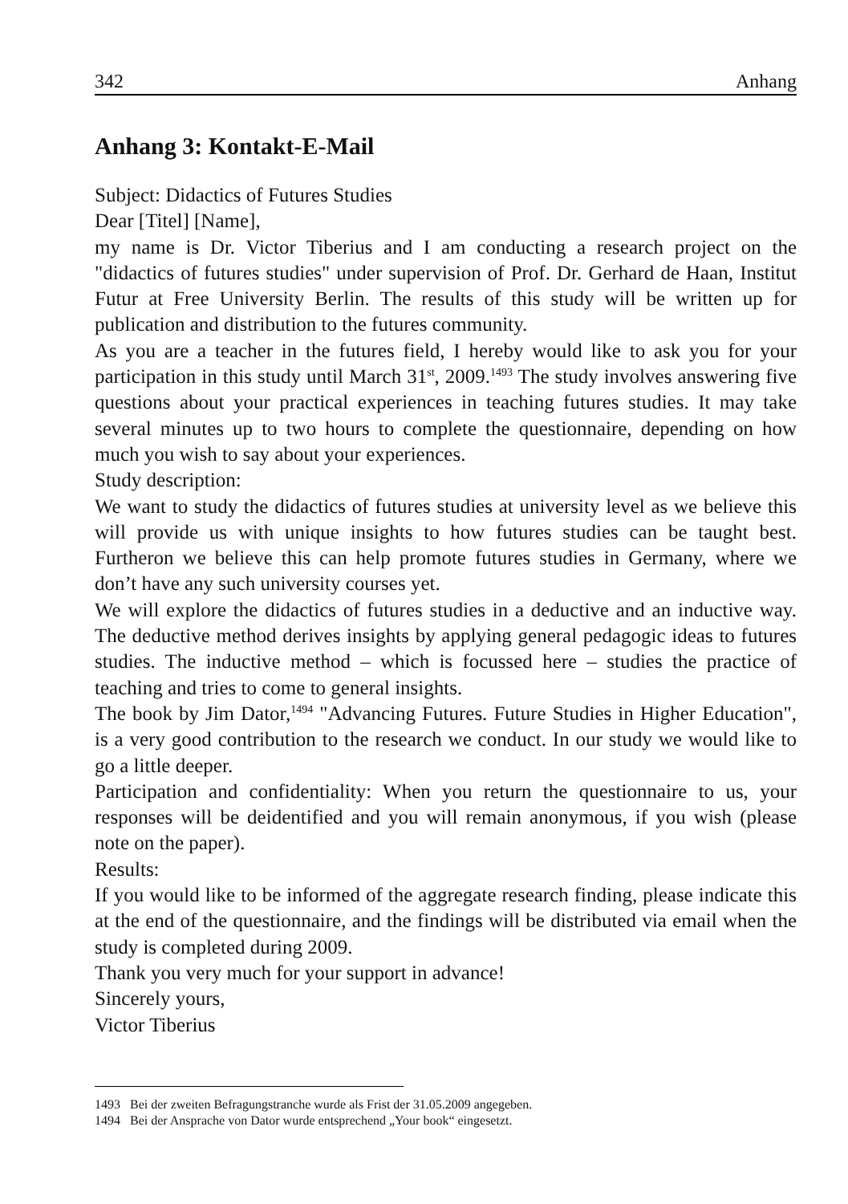342 Anhang
Anhang 3: Kontakt-E-Mail
Subject: Didactics of Futures Studies
Dear [Titel] [Name],
my name is Dr. Victor Tiberius and I am conducting a research project on the "didactics of futures studies" under supervision of Prof. Dr. Gerhard de Haan, Institut Futur at Free University Berlin. The results of this study will be written up for publication and distribution to the futures community.
As you are a teacher in the futures field, I hereby would like to ask you for your participation in this study until March 31<sup>st</sup>, 2009.<sup>1493</sup> The study involves answering five questions about your practical experiences in teaching futures studies. It may take several minutes up to two hours to complete the questionnaire, depending on how much you wish to say about your experiences.
Study description:
We want to study the didactics of futures studies at university level as we believe this will provide us with unique insights to how futures studies can be taught best. Furtheron we believe this can help promote futures studies in Germany, where we don’t have any such university courses yet.
We will explore the didactics of futures studies in a deductive and an inductive way. The deductive method derives insights by applying general pedagogic ideas to futures studies. The inductive method – which is focussed here – studies the practice of teaching and tries to come to general insights.
The book by Jim Dator,<sup>1494</sup> "Advancing Futures. Future Studies in Higher Education", is a very good contribution to the research we conduct. In our study we would like to go a little deeper.
Participation and confidentiality: When you return the questionnaire to us, your responses will be deidentified and you will remain anonymous, if you wish (please note on the paper).
Results:
If you would like to be informed of the aggregate research finding, please indicate this at the end of the questionnaire, and the findings will be distributed via email when the study is completed during 2009.
Thank you very much for your support in advance!
Sincerely yours,
Victor Tiberius
1493 Bei der zweiten Befragungstranche wurde als Frist der 31.05.2009 angegeben.
1494 Bei der Ansprache von Dator wurde entsprechend „Your book“ eingesetzt.